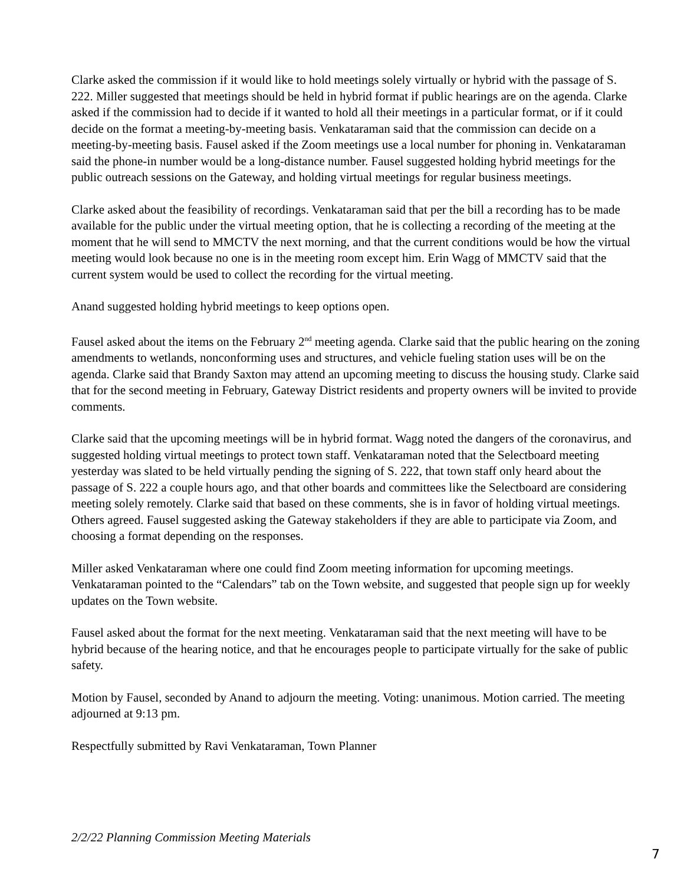Clarke asked the commission if it would like to hold meetings solely virtually or hybrid with the passage of S. 222. Miller suggested that meetings should be held in hybrid format if public hearings are on the agenda. Clarke asked if the commission had to decide if it wanted to hold all their meetings in a particular format, or if it could decide on the format a meeting-by-meeting basis. Venkataraman said that the commission can decide on a meeting-by-meeting basis. Fausel asked if the Zoom meetings use a local number for phoning in. Venkataraman said the phone-in number would be a long-distance number. Fausel suggested holding hybrid meetings for the public outreach sessions on the Gateway, and holding virtual meetings for regular business meetings.
Clarke asked about the feasibility of recordings. Venkataraman said that per the bill a recording has to be made available for the public under the virtual meeting option, that he is collecting a recording of the meeting at the moment that he will send to MMCTV the next morning, and that the current conditions would be how the virtual meeting would look because no one is in the meeting room except him. Erin Wagg of MMCTV said that the current system would be used to collect the recording for the virtual meeting.
Anand suggested holding hybrid meetings to keep options open.
Fausel asked about the items on the February 2<sup>nd</sup> meeting agenda. Clarke said that the public hearing on the zoning amendments to wetlands, nonconforming uses and structures, and vehicle fueling station uses will be on the agenda. Clarke said that Brandy Saxton may attend an upcoming meeting to discuss the housing study. Clarke said that for the second meeting in February, Gateway District residents and property owners will be invited to provide comments.
Clarke said that the upcoming meetings will be in hybrid format. Wagg noted the dangers of the coronavirus, and suggested holding virtual meetings to protect town staff. Venkataraman noted that the Selectboard meeting yesterday was slated to be held virtually pending the signing of S. 222, that town staff only heard about the passage of S. 222 a couple hours ago, and that other boards and committees like the Selectboard are considering meeting solely remotely. Clarke said that based on these comments, she is in favor of holding virtual meetings. Others agreed. Fausel suggested asking the Gateway stakeholders if they are able to participate via Zoom, and choosing a format depending on the responses.
Miller asked Venkataraman where one could find Zoom meeting information for upcoming meetings. Venkataraman pointed to the “Calendars” tab on the Town website, and suggested that people sign up for weekly updates on the Town website.
Fausel asked about the format for the next meeting. Venkataraman said that the next meeting will have to be hybrid because of the hearing notice, and that he encourages people to participate virtually for the sake of public safety.
Motion by Fausel, seconded by Anand to adjourn the meeting. Voting: unanimous. Motion carried. The meeting adjourned at 9:13 pm.
Respectfully submitted by Ravi Venkataraman, Town Planner
2/2/22 Planning Commission Meeting Materials
7